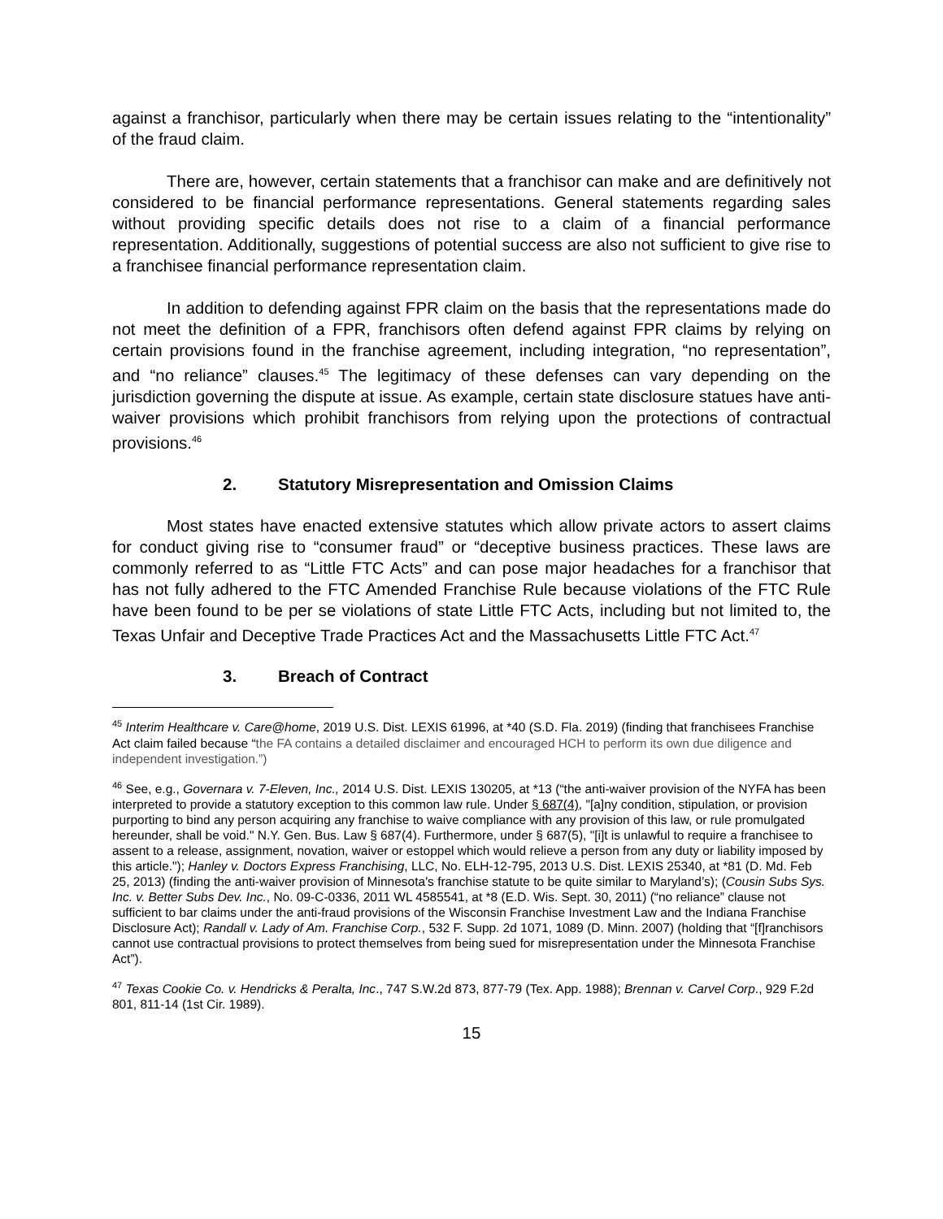against a franchisor, particularly when there may be certain issues relating to the “intentionality” of the fraud claim.
There are, however, certain statements that a franchisor can make and are definitively not considered to be financial performance representations. General statements regarding sales without providing specific details does not rise to a claim of a financial performance representation. Additionally, suggestions of potential success are also not sufficient to give rise to a franchisee financial performance representation claim.
In addition to defending against FPR claim on the basis that the representations made do not meet the definition of a FPR, franchisors often defend against FPR claims by relying on certain provisions found in the franchise agreement, including integration, “no representation”, and “no reliance” clauses.<sup>45</sup> The legitimacy of these defenses can vary depending on the jurisdiction governing the dispute at issue. As example, certain state disclosure statues have anti-waiver provisions which prohibit franchisors from relying upon the protections of contractual provisions.<sup>46</sup>
2. Statutory Misrepresentation and Omission Claims
Most states have enacted extensive statutes which allow private actors to assert claims for conduct giving rise to “consumer fraud” or “deceptive business practices. These laws are commonly referred to as “Little FTC Acts” and can pose major headaches for a franchisor that has not fully adhered to the FTC Amended Franchise Rule because violations of the FTC Rule have been found to be per se violations of state Little FTC Acts, including but not limited to, the Texas Unfair and Deceptive Trade Practices Act and the Massachusetts Little FTC Act.<sup>47</sup>
3. Breach of Contract
<sup>45</sup> Interim Healthcare v. Care@home, 2019 U.S. Dist. LEXIS 61996, at *40 (S.D. Fla. 2019) (finding that franchisees Franchise Act claim failed because “the FA contains a detailed disclaimer and encouraged HCH to perform its own due diligence and independent investigation.”)
<sup>46</sup> See, e.g., Governara v. 7-Eleven, Inc., 2014 U.S. Dist. LEXIS 130205, at *13 (“the anti-waiver provision of the NYFA has been interpreted to provide a statutory exception to this common law rule. Under § 687(4), "[a]ny condition, stipulation, or provision purporting to bind any person acquiring any franchise to waive compliance with any provision of this law, or rule promulgated hereunder, shall be void." N.Y. Gen. Bus. Law § 687(4). Furthermore, under § 687(5), "[i]t is unlawful to require a franchisee to assent to a release, assignment, novation, waiver or estoppel which would relieve a person from any duty or liability imposed by this article."); Hanley v. Doctors Express Franchising, LLC, No. ELH-12-795, 2013 U.S. Dist. LEXIS 25340, at *81 (D. Md. Feb 25, 2013) (finding the anti-waiver provision of Minnesota's franchise statute to be quite similar to Maryland’s); (Cousin Subs Sys. Inc. v. Better Subs Dev. Inc., No. 09-C-0336, 2011 WL 4585541, at *8 (E.D. Wis. Sept. 30, 2011) (“no reliance” clause not sufficient to bar claims under the anti-fraud provisions of the Wisconsin Franchise Investment Law and the Indiana Franchise Disclosure Act); Randall v. Lady of Am. Franchise Corp., 532 F. Supp. 2d 1071, 1089 (D. Minn. 2007) (holding that “[f]ranchisors cannot use contractual provisions to protect themselves from being sued for misrepresentation under the Minnesota Franchise Act”).
<sup>47</sup> Texas Cookie Co. v. Hendricks & Peralta, Inc., 747 S.W.2d 873, 877-79 (Tex. App. 1988); Brennan v. Carvel Corp., 929 F.2d 801, 811-14 (1st Cir. 1989).
15